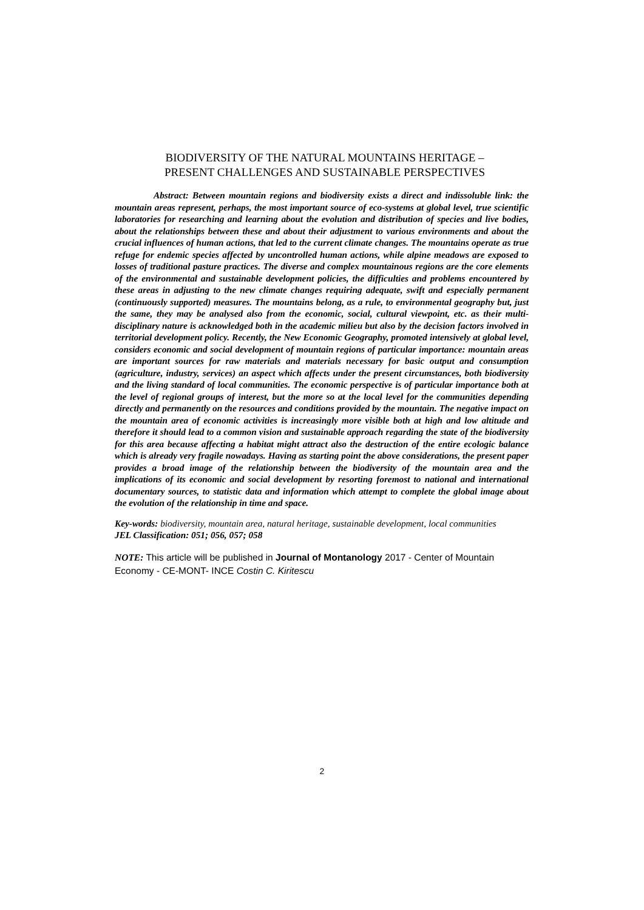BIODIVERSITY OF THE NATURAL MOUNTAINS HERITAGE –
PRESENT CHALLENGES AND SUSTAINABLE PERSPECTIVES
Abstract: Between mountain regions and biodiversity exists a direct and indissoluble link: the mountain areas represent, perhaps, the most important source of eco-systems at global level, true scientific laboratories for researching and learning about the evolution and distribution of species and live bodies, about the relationships between these and about their adjustment to various environments and about the crucial influences of human actions, that led to the current climate changes. The mountains operate as true refuge for endemic species affected by uncontrolled human actions, while alpine meadows are exposed to losses of traditional pasture practices. The diverse and complex mountainous regions are the core elements of the environmental and sustainable development policies, the difficulties and problems encountered by these areas in adjusting to the new climate changes requiring adequate, swift and especially permanent (continuously supported) measures. The mountains belong, as a rule, to environmental geography but, just the same, they may be analysed also from the economic, social, cultural viewpoint, etc. as their multi-disciplinary nature is acknowledged both in the academic milieu but also by the decision factors involved in territorial development policy. Recently, the New Economic Geography, promoted intensively at global level, considers economic and social development of mountain regions of particular importance: mountain areas are important sources for raw materials and materials necessary for basic output and consumption (agriculture, industry, services) an aspect which affects under the present circumstances, both biodiversity and the living standard of local communities. The economic perspective is of particular importance both at the level of regional groups of interest, but the more so at the local level for the communities depending directly and permanently on the resources and conditions provided by the mountain. The negative impact on the mountain area of economic activities is increasingly more visible both at high and low altitude and therefore it should lead to a common vision and sustainable approach regarding the state of the biodiversity for this area because affecting a habitat might attract also the destruction of the entire ecologic balance which is already very fragile nowadays. Having as starting point the above considerations, the present paper provides a broad image of the relationship between the biodiversity of the mountain area and the implications of its economic and social development by resorting foremost to national and international documentary sources, to statistic data and information which attempt to complete the global image about the evolution of the relationship in time and space.
Key-words: biodiversity, mountain area, natural heritage, sustainable development, local communities
JEL Classification: 051; 056, 057; 058
NOTE: This article will be published in Journal of Montanology 2017 - Center of Mountain Economy - CE-MONT- INCE Costin C. Kiritescu
2